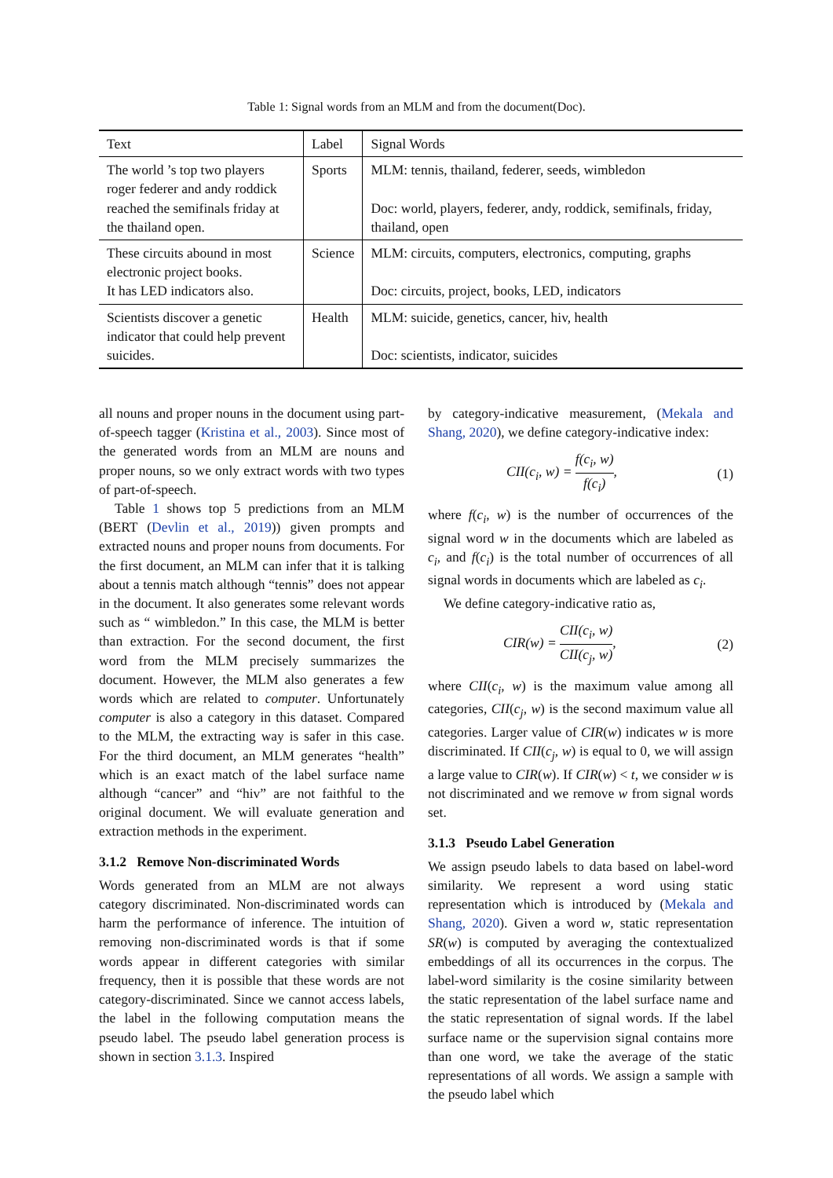Table 1: Signal words from an MLM and from the document(Doc).
| Text | Label | Signal Words |
| --- | --- | --- |
| The world ’s top two players roger federer and andy roddick reached the semifinals friday at the thailand open. | Sports | MLM: tennis, thailand, federer, seeds, wimbledon Doc: world, players, federer, andy, roddick, semifinals, friday, thailand, open |
| These circuits abound in most electronic project books. It has LED indicators also. | Science | MLM: circuits, computers, electronics, computing, graphs Doc: circuits, project, books, LED, indicators |
| Scientists discover a genetic indicator that could help prevent suicides. | Health | MLM: suicide, genetics, cancer, hiv, health Doc: scientists, indicator, suicides |
all nouns and proper nouns in the document using part-of-speech tagger (Kristina et al., 2003). Since most of the generated words from an MLM are nouns and proper nouns, so we only extract words with two types of part-of-speech.
Table 1 shows top 5 predictions from an MLM (BERT (Devlin et al., 2019)) given prompts and extracted nouns and proper nouns from documents. For the first document, an MLM can infer that it is talking about a tennis match although “tennis” does not appear in the document. It also generates some relevant words such as “ wimbledon.” In this case, the MLM is better than extraction. For the second document, the first word from the MLM precisely summarizes the document. However, the MLM also generates a few words which are related to computer. Unfortunately computer is also a category in this dataset. Compared to the MLM, the extracting way is safer in this case. For the third document, an MLM generates “health” which is an exact match of the label surface name although “cancer” and “hiv” are not faithful to the original document. We will evaluate generation and extraction methods in the experiment.
3.1.2 Remove Non-discriminated Words
Words generated from an MLM are not always category discriminated. Non-discriminated words can harm the performance of inference. The intuition of removing non-discriminated words is that if some words appear in different categories with similar frequency, then it is possible that these words are not category-discriminated. Since we cannot access labels, the label in the following computation means the pseudo label. The pseudo label generation process is shown in section 3.1.3. Inspired
by category-indicative measurement, (Mekala and Shang, 2020), we define category-indicative index:
CII(c<sub>i</sub>, w) = f(c<sub>i</sub>, w) f(c<sub>i</sub>), (1)
where f(c<sub>i</sub>, w) is the number of occurrences of the signal word w in the documents which are labeled as c<sub>i</sub>, and f(c<sub>i</sub>) is the total number of occurrences of all signal words in documents which are labeled as c<sub>i</sub>.
We define category-indicative ratio as,
CIR(w) = CII(c<sub>i</sub>, w) CII(c<sub>j</sub>, w), (2)
where CII(c<sub>i</sub>, w) is the maximum value among all categories, CII(c<sub>j</sub>, w) is the second maximum value all categories. Larger value of CIR(w) indicates w is more discriminated. If CII(c<sub>j</sub>, w) is equal to 0, we will assign a large value to CIR(w). If CIR(w) < t, we consider w is not discriminated and we remove w from signal words set.
3.1.3 Pseudo Label Generation
We assign pseudo labels to data based on label-word similarity. We represent a word using static representation which is introduced by (Mekala and Shang, 2020). Given a word w, static representation SR(w) is computed by averaging the contextualized embeddings of all its occurrences in the corpus. The label-word similarity is the cosine similarity between the static representation of the label surface name and the static representation of signal words. If the label surface name or the supervision signal contains more than one word, we take the average of the static representations of all words. We assign a sample with the pseudo label which